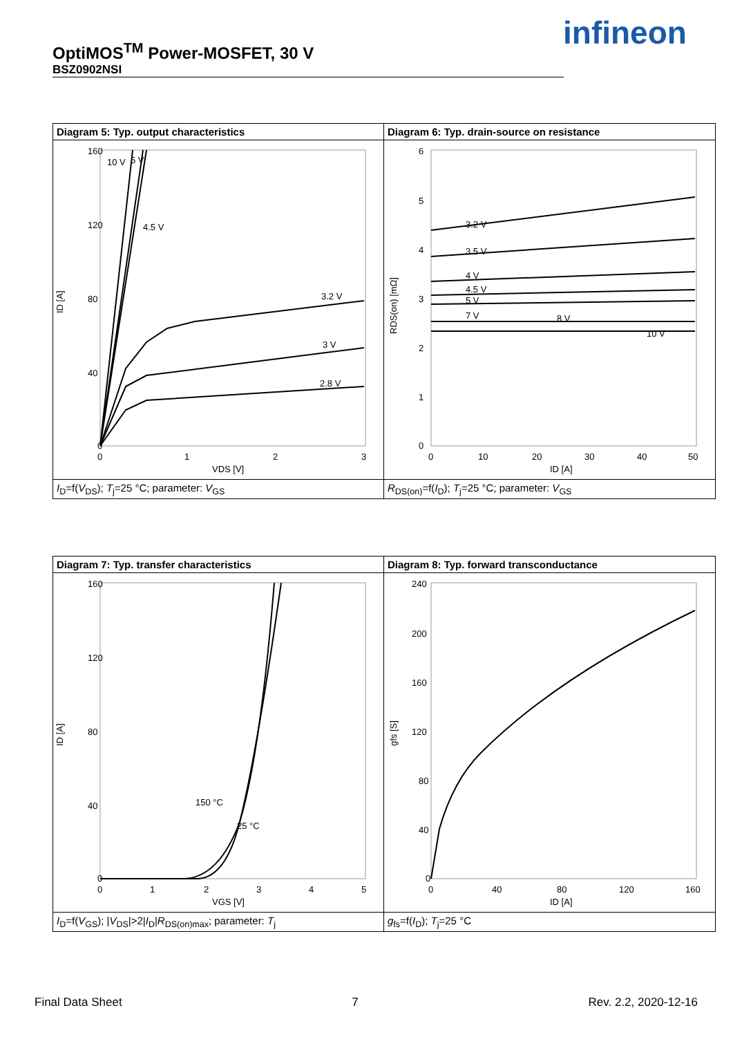OptiMOS<sup>TM</sup> Power-MOSFET, 30 V
BSZ0902NSI
infineon
Diagram 5: Typ. output characteristics
160
120
80
40
0
0
1
2
3
VDS [V]
ID [A]
10 V
5 V
4.5 V
3.2 V
3 V
2.8 V
I<sub>D</sub>=f(V<sub>DS</sub>); T<sub>j</sub>=25 °C; parameter: V<sub>GS</sub>
Diagram 6: Typ. drain-source on resistance
6
5
4
3
2
1
0
0
10
20
30
40
50
ID [A]
RDS(on) [mΩ]
3.2 V
3.5 V
4 V
4.5 V
5 V
7 V
8 V
10 V
R<sub>DS(on)</sub>=f(I<sub>D</sub>); T<sub>j</sub>=25 °C; parameter: V<sub>GS</sub>
Diagram 7: Typ. transfer characteristics
160
120
80
40
0
0
1
2
3
4
5
VGS [V]
ID [A]
150 °C
25 °C
I<sub>D</sub>=f(V<sub>GS</sub>); |V<sub>DS</sub>|>2|I<sub>D</sub>|R<sub>DS(on)max</sub>; parameter: T<sub>j</sub>
Diagram 8: Typ. forward transconductance
240
200
160
120
80
40
0
0
40
80
120
160
ID [A]
gfs [S]
g<sub>fs</sub>=f(I<sub>D</sub>); T<sub>j</sub>=25 °C
Final Data Sheet 7 Rev. 2.2, 2020-12-16